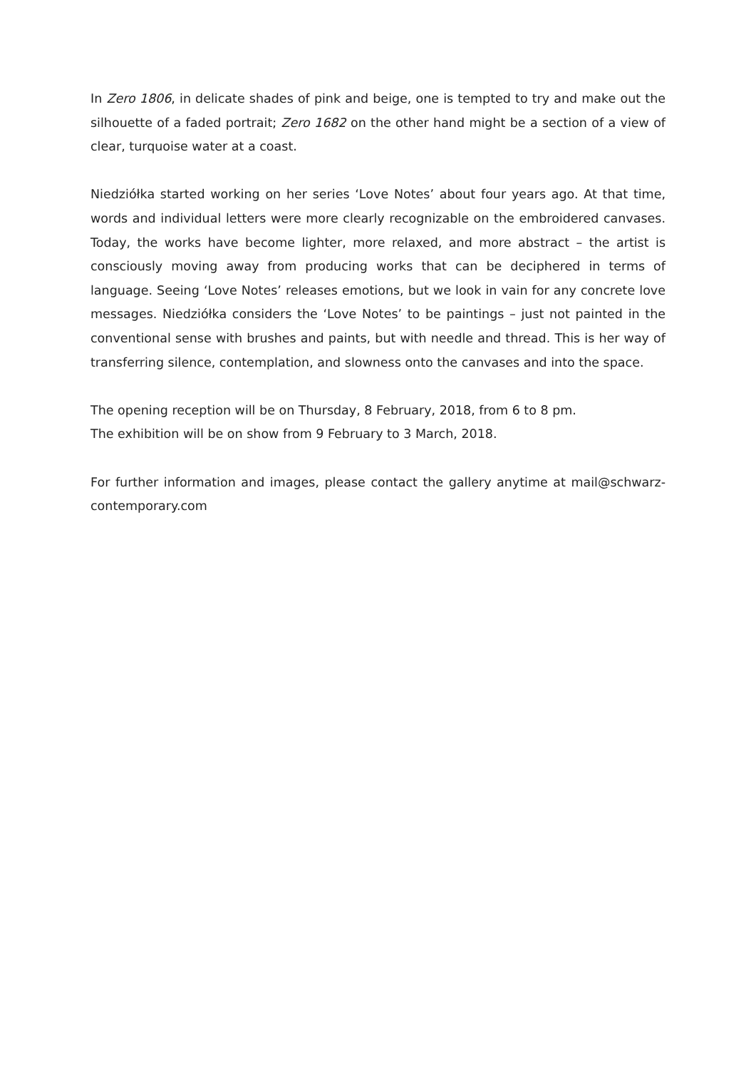In Zero 1806, in delicate shades of pink and beige, one is tempted to try and make out the silhouette of a faded portrait; Zero 1682 on the other hand might be a section of a view of clear, turquoise water at a coast.
Niedziółka started working on her series ‘Love Notes’ about four years ago. At that time, words and individual letters were more clearly recognizable on the embroidered canvases. Today, the works have become lighter, more relaxed, and more abstract – the artist is consciously moving away from producing works that can be deciphered in terms of language. Seeing ‘Love Notes’ releases emotions, but we look in vain for any concrete love messages. Niedziółka considers the ‘Love Notes’ to be paintings – just not painted in the conventional sense with brushes and paints, but with needle and thread. This is her way of transferring silence, contemplation, and slowness onto the canvases and into the space.
The opening reception will be on Thursday, 8 February, 2018, from 6 to 8 pm.
The exhibition will be on show from 9 February to 3 March, 2018.
For further information and images, please contact the gallery anytime at mail@schwarz-contemporary.com